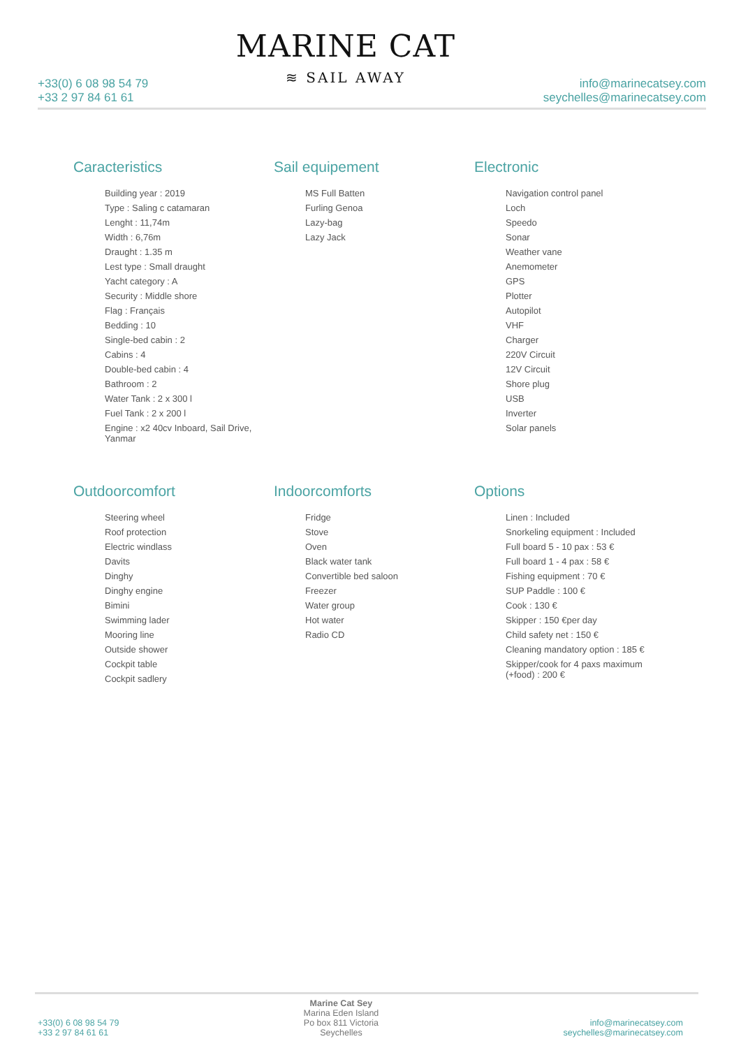+33(0) 6 08 98 54 79
+33 2 97 84 61 61
MARINE CAT
≋ SAIL AWAY
info@marinecatsey.com
seychelles@marinecatsey.com
Caracteristics
Building year : 2019
Type : Saling c catamaran
Lenght : 11,74m
Width : 6,76m
Draught : 1.35 m
Lest type : Small draught
Yacht category : A
Security : Middle shore
Flag : Français
Bedding : 10
Single-bed cabin : 2
Cabins : 4
Double-bed cabin : 4
Bathroom : 2
Water Tank : 2 x 300 l
Fuel Tank : 2 x 200 l
Engine : x2 40cv Inboard, Sail Drive, Yanmar
Sail equipement
MS Full Batten
Furling Genoa
Lazy-bag
Lazy Jack
Electronic
Navigation control panel
Loch
Speedo
Sonar
Weather vane
Anemometer
GPS
Plotter
Autopilot
VHF
Charger
220V Circuit
12V Circuit
Shore plug
USB
Inverter
Solar panels
Outdoorcomfort
Steering wheel
Roof protection
Electric windlass
Davits
Dinghy
Dinghy engine
Bimini
Swimming lader
Mooring line
Outside shower
Cockpit table
Cockpit sadlery
Indoorcomforts
Fridge
Stove
Oven
Black water tank
Convertible bed saloon
Freezer
Water group
Hot water
Radio CD
Options
Linen : Included
Snorkeling equipment : Included
Full board 5 - 10 pax : 53 €
Full board 1 - 4 pax : 58 €
Fishing equipment : 70 €
SUP Paddle : 100 €
Cook : 130 €
Skipper : 150 €per day
Child safety net : 150 €
Cleaning mandatory option : 185 €
Skipper/cook for 4 paxs maximum (+food) : 200 €
+33(0) 6 08 98 54 79
+33 2 97 84 61 61
Marine Cat Sey
Marina Eden Island
Po box 811 Victoria
Seychelles
info@marinecatsey.com
seychelles@marinecatsey.com